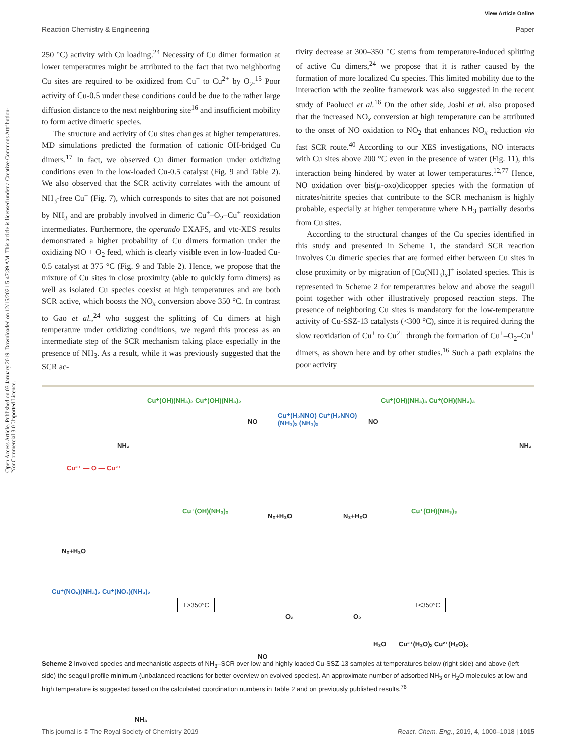Open Access Article. Published on 03 January 2019. Downloaded on 12/15/2021 5:47:39 AM. This article is licensed under a Creative Commons Attribution-NonCommercial 3.0 Unported Licence.
View Article Online
Reaction Chemistry & Engineering Paper
250 °C) activity with Cu loading.<sup>24</sup> Necessity of Cu dimer formation at lower temperatures might be attributed to the fact that two neighboring Cu sites are required to be oxidized from Cu<sup>+</sup> to Cu<sup>2+</sup> by O<sub>2</sub>.<sup>15</sup> Poor activity of Cu-0.5 under these conditions could be due to the rather large diffusion distance to the next neighboring site<sup>16</sup> and insufficient mobility to form active dimeric species.
The structure and activity of Cu sites changes at higher temperatures. MD simulations predicted the formation of cationic OH-bridged Cu dimers.<sup>17</sup> In fact, we observed Cu dimer formation under oxidizing conditions even in the low-loaded Cu-0.5 catalyst (Fig. 9 and Table 2). We also observed that the SCR activity correlates with the amount of NH<sub>3</sub>-free Cu<sup>+</sup> (Fig. 7), which corresponds to sites that are not poisoned by NH<sub>3</sub> and are probably involved in dimeric Cu<sup>+</sup>–O<sub>2</sub>–Cu<sup>+</sup> reoxidation intermediates. Furthermore, the operando EXAFS, and vtc-XES results demonstrated a higher probability of Cu dimers formation under the oxidizing NO + O<sub>2</sub> feed, which is clearly visible even in low-loaded Cu-0.5 catalyst at 375 °C (Fig. 9 and Table 2). Hence, we propose that the mixture of Cu sites in close proximity (able to quickly form dimers) as well as isolated Cu species coexist at high temperatures and are both SCR active, which boosts the NO<sub>x</sub> conversion above 350 °C. In contrast to Gao et al.,<sup>24</sup> who suggest the splitting of Cu dimers at high temperature under oxidizing conditions, we regard this process as an intermediate step of the SCR mechanism taking place especially in the presence of NH<sub>3</sub>. As a result, while it was previously suggested that the SCR ac-
tivity decrease at 300–350 °C stems from temperature-induced splitting of active Cu dimers,<sup>24</sup> we propose that it is rather caused by the formation of more localized Cu species. This limited mobility due to the interaction with the zeolite framework was also suggested in the recent study of Paolucci et al.<sup>16</sup> On the other side, Joshi et al. also proposed that the increased NO<sub>x</sub> conversion at high temperature can be attributed to the onset of NO oxidation to NO<sub>2</sub> that enhances NO<sub>x</sub> reduction via fast SCR route.<sup>40</sup> According to our XES investigations, NO interacts with Cu sites above 200 °C even in the presence of water (Fig. 11), this interaction being hindered by water at lower temperatures.<sup>12,77</sup> Hence, NO oxidation over bis(μ-oxo)dicopper species with the formation of nitrates/nitrite species that contribute to the SCR mechanism is highly probable, especially at higher temperature where NH<sub>3</sub> partially desorbs from Cu sites.
According to the structural changes of the Cu species identified in this study and presented in Scheme 1, the standard SCR reaction involves Cu dimeric species that are formed either between Cu sites in close proximity or by migration of [Cu(NH<sub>3</sub>)<sub>x</sub>]<sup>+</sup> isolated species. This is represented in Scheme 2 for temperatures below and above the seagull point together with other illustratively proposed reaction steps. The presence of neighboring Cu sites is mandatory for the low-temperature activity of Cu-SSZ-13 catalysts (<300 °C), since it is required during the slow reoxidation of Cu<sup>+</sup> to Cu<sup>2+</sup> through the formation of Cu<sup>+</sup>–O<sub>2</sub>–Cu<sup>+</sup> dimers, as shown here and by other studies.<sup>16</sup> Such a path explains the poor activity
Cu⁺(OH)(NH₃)₂ Cu⁺(OH)(NH₃)₂ Cu⁺(OH)(NH₃)₃ Cu⁺(OH)(NH₃)₃
Cu⁺(H₂NNO) Cu⁺(H₂NNO)
(NH₃)ₓ (NH₃)ₓ NO NO
NH₃ NH₃
Cu²⁺ — O — Cu²⁺
Cu⁺(OH)(NH₃)₂ Cu⁺(OH)(NH₃)₃
N₂+H₂O N₂+H₂O
N₂+H₂O
Cu⁺(NOₓ)(NH₃)₂ Cu⁺(NOₓ)(NH₃)₂
T>350°C T<350°C
O₂ O₂
H₂O Cu²⁺(H₂O)ₓ Cu²⁺(H₂O)ₓ
NO
NH₃
Scheme 2 Involved species and mechanistic aspects of NH<sub>3</sub>–SCR over low and highly loaded Cu-SSZ-13 samples at temperatures below (right side) and above (left side) the seagull profile minimum (unbalanced reactions for better overview on evolved species). An approximate number of adsorbed NH<sub>3</sub> or H<sub>2</sub>O molecules at low and high temperature is suggested based on the calculated coordination numbers in Table 2 and on previously published results.<sup>76</sup>
This journal is © The Royal Society of Chemistry 2019 React. Chem. Eng., 2019, 4, 1000–1018 | 1015